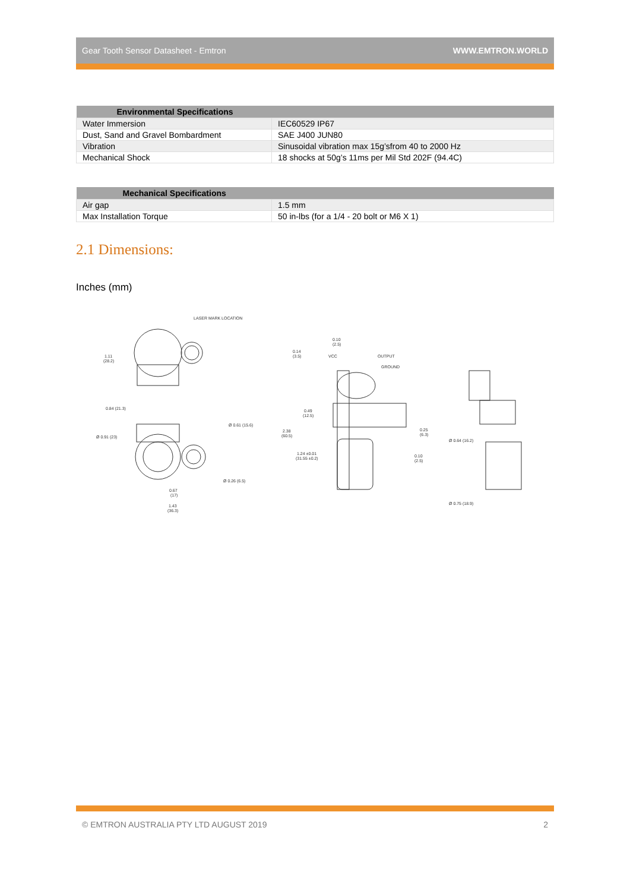Gear Tooth Sensor Datasheet - Emtron WWW.EMTRON.WORLD
| Environmental Specifications | |
| --- | --- |
| Water Immersion | IEC60529 IP67 |
| Dust, Sand and Gravel Bombardment | SAE J400 JUN80 |
| Vibration | Sinusoidal vibration max 15g’sfrom 40 to 2000 Hz |
| Mechanical Shock | 18 shocks at 50g’s 11ms per Mil Std 202F (94.4C) |
| Mechanical Specifications | |
| --- | --- |
| Air gap | 1.5 mm |
| Max Installation Torque | 50 in-lbs (for a 1/4 - 20 bolt or M6 X 1) |
2.1 Dimensions:
Inches (mm)
LASER MARK LOCATION
1.11
(28.2)
0.84 (21.3)
Ø 0.91 (23)
Ø 0.61 (15.6)
Ø 0.26 (6.5)
0.67
(17)
1.43
(36.3)
0.10
(2.5)
0.14
(3.5)
VCC
OUTPUT
GROUND
0.49
(12.5)
2.38
(60.5)
1.24 ±0.01
(31.55 ±0.2)
0.25
(6.3)
0.10
(2.5)
Ø 0.64 (16.2)
Ø 0.75 (18.9)
© EMTRON AUSTRALIA PTY LTD AUGUST 2019 2